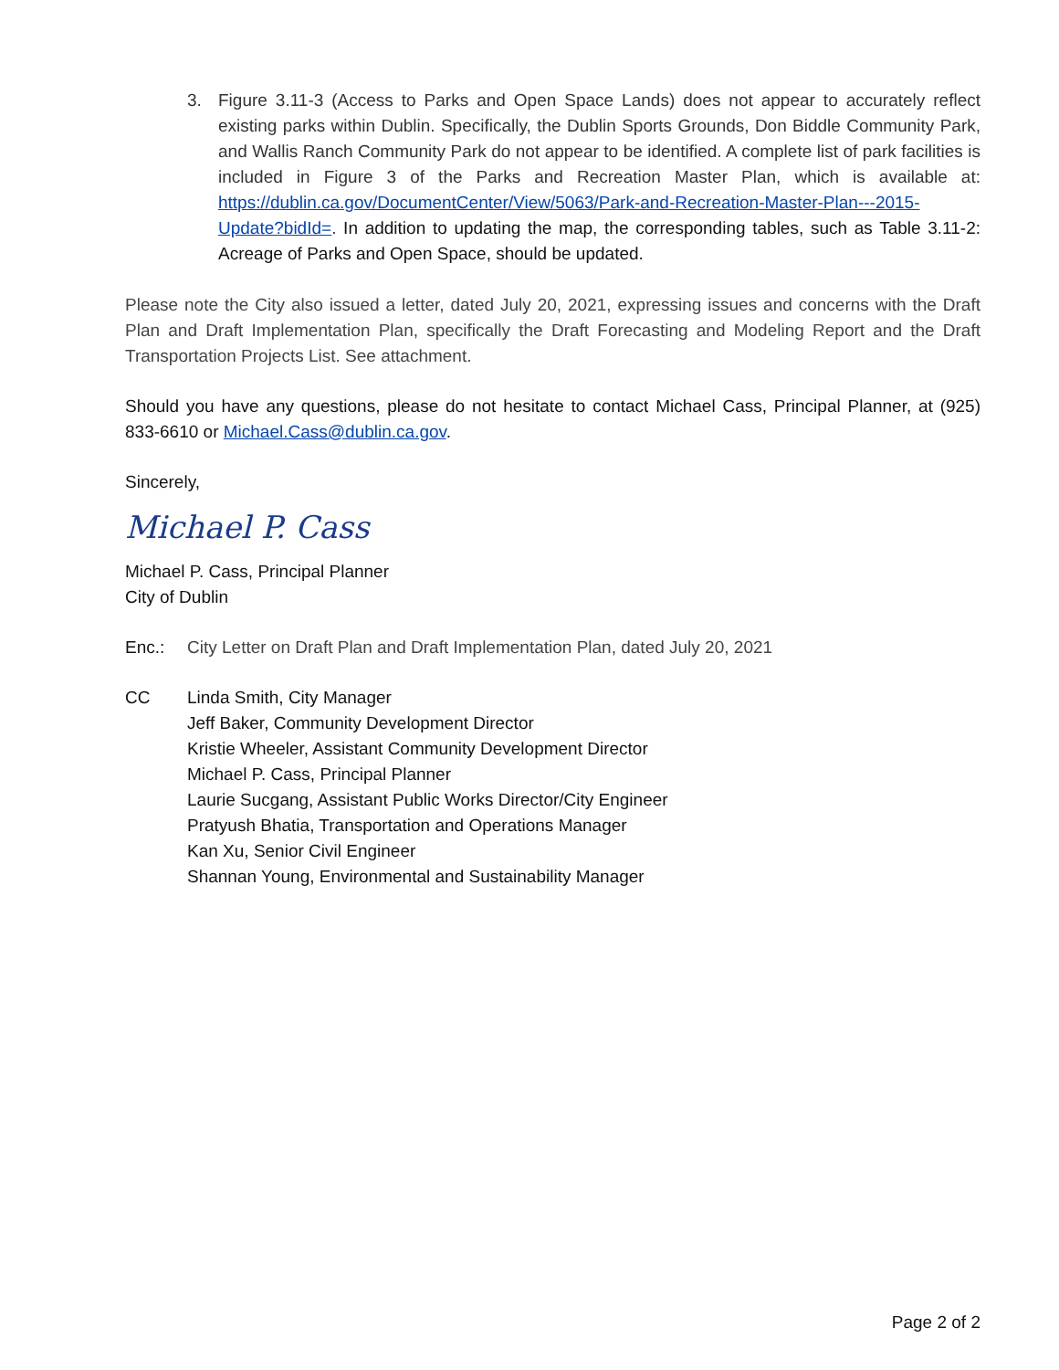3. Figure 3.11-3 (Access to Parks and Open Space Lands) does not appear to accurately reflect existing parks within Dublin. Specifically, the Dublin Sports Grounds, Don Biddle Community Park, and Wallis Ranch Community Park do not appear to be identified. A complete list of park facilities is included in Figure 3 of the Parks and Recreation Master Plan, which is available at: https://dublin.ca.gov/DocumentCenter/View/5063/Park-and-Recreation-Master-Plan---2015-Update?bidId=. In addition to updating the map, the corresponding tables, such as Table 3.11-2: Acreage of Parks and Open Space, should be updated.
Please note the City also issued a letter, dated July 20, 2021, expressing issues and concerns with the Draft Plan and Draft Implementation Plan, specifically the Draft Forecasting and Modeling Report and the Draft Transportation Projects List. See attachment.
Should you have any questions, please do not hesitate to contact Michael Cass, Principal Planner, at (925) 833-6610 or Michael.Cass@dublin.ca.gov.
Sincerely,
Michael P. Cass
Michael P. Cass, Principal Planner
City of Dublin
Enc.: City Letter on Draft Plan and Draft Implementation Plan, dated July 20, 2021
CC Linda Smith, City Manager
Jeff Baker, Community Development Director
Kristie Wheeler, Assistant Community Development Director
Michael P. Cass, Principal Planner
Laurie Sucgang, Assistant Public Works Director/City Engineer
Pratyush Bhatia, Transportation and Operations Manager
Kan Xu, Senior Civil Engineer
Shannan Young, Environmental and Sustainability Manager
Page 2 of 2